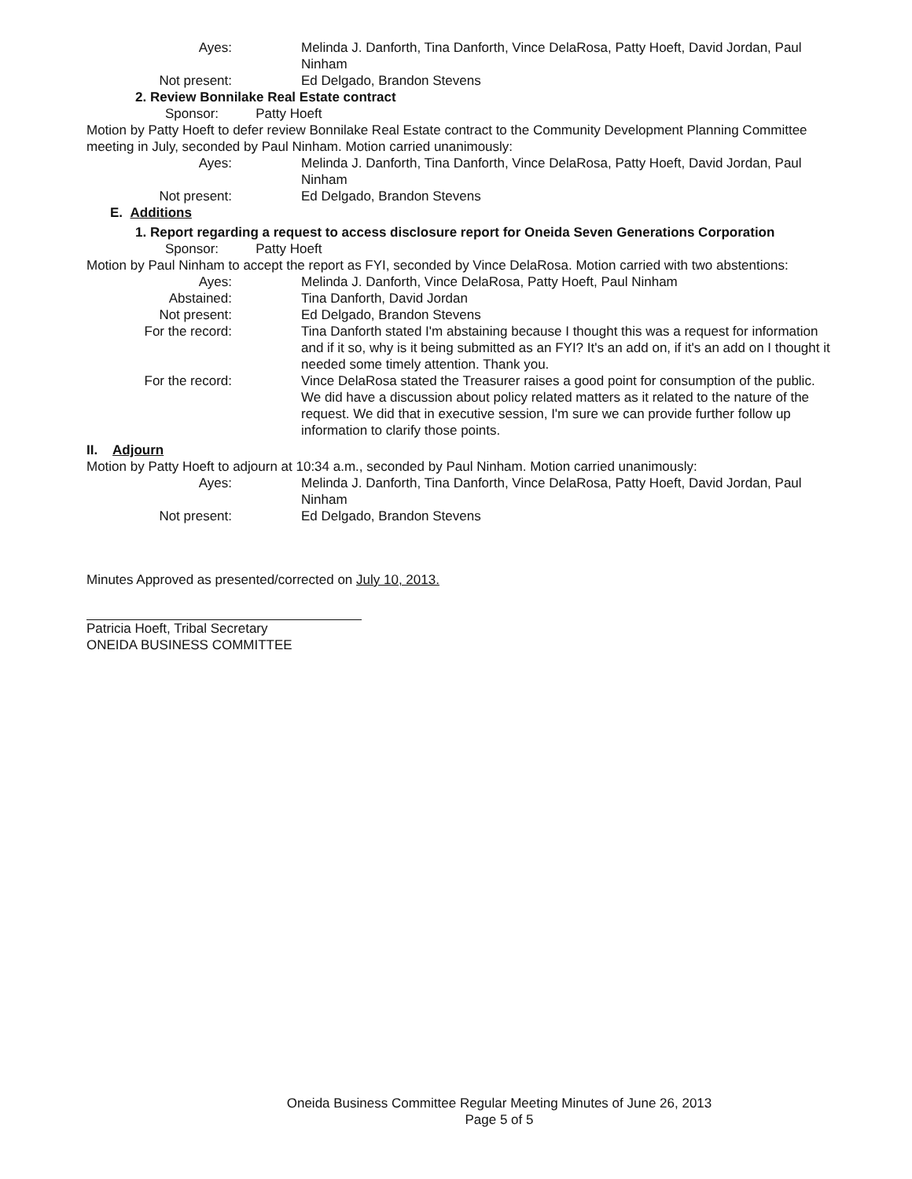Ayes: Melinda J. Danforth, Tina Danforth, Vince DelaRosa, Patty Hoeft, David Jordan, Paul Ninham
Not present: Ed Delgado, Brandon Stevens
2. Review Bonnilake Real Estate contract
Sponsor: Patty Hoeft
Motion by Patty Hoeft to defer review Bonnilake Real Estate contract to the Community Development Planning Committee meeting in July, seconded by Paul Ninham. Motion carried unanimously:
Ayes: Melinda J. Danforth, Tina Danforth, Vince DelaRosa, Patty Hoeft, David Jordan, Paul Ninham
Not present: Ed Delgado, Brandon Stevens
E. Additions
1. Report regarding a request to access disclosure report for Oneida Seven Generations Corporation
Sponsor: Patty Hoeft
Motion by Paul Ninham to accept the report as FYI, seconded by Vince DelaRosa. Motion carried with two abstentions:
Ayes: Melinda J. Danforth, Vince DelaRosa, Patty Hoeft, Paul Ninham
Abstained: Tina Danforth, David Jordan
Not present: Ed Delgado, Brandon Stevens
For the record: Tina Danforth stated I'm abstaining because I thought this was a request for information and if it so, why is it being submitted as an FYI? It's an add on, if it's an add on I thought it needed some timely attention. Thank you.
For the record: Vince DelaRosa stated the Treasurer raises a good point for consumption of the public. We did have a discussion about policy related matters as it related to the nature of the request. We did that in executive session, I'm sure we can provide further follow up information to clarify those points.
II. Adjourn
Motion by Patty Hoeft to adjourn at 10:34 a.m., seconded by Paul Ninham. Motion carried unanimously:
Ayes: Melinda J. Danforth, Tina Danforth, Vince DelaRosa, Patty Hoeft, David Jordan, Paul Ninham
Not present: Ed Delgado, Brandon Stevens
Minutes Approved as presented/corrected on July 10, 2013.
Patricia Hoeft, Tribal Secretary
ONEIDA BUSINESS COMMITTEE
Oneida Business Committee Regular Meeting Minutes of June 26, 2013
Page 5 of 5